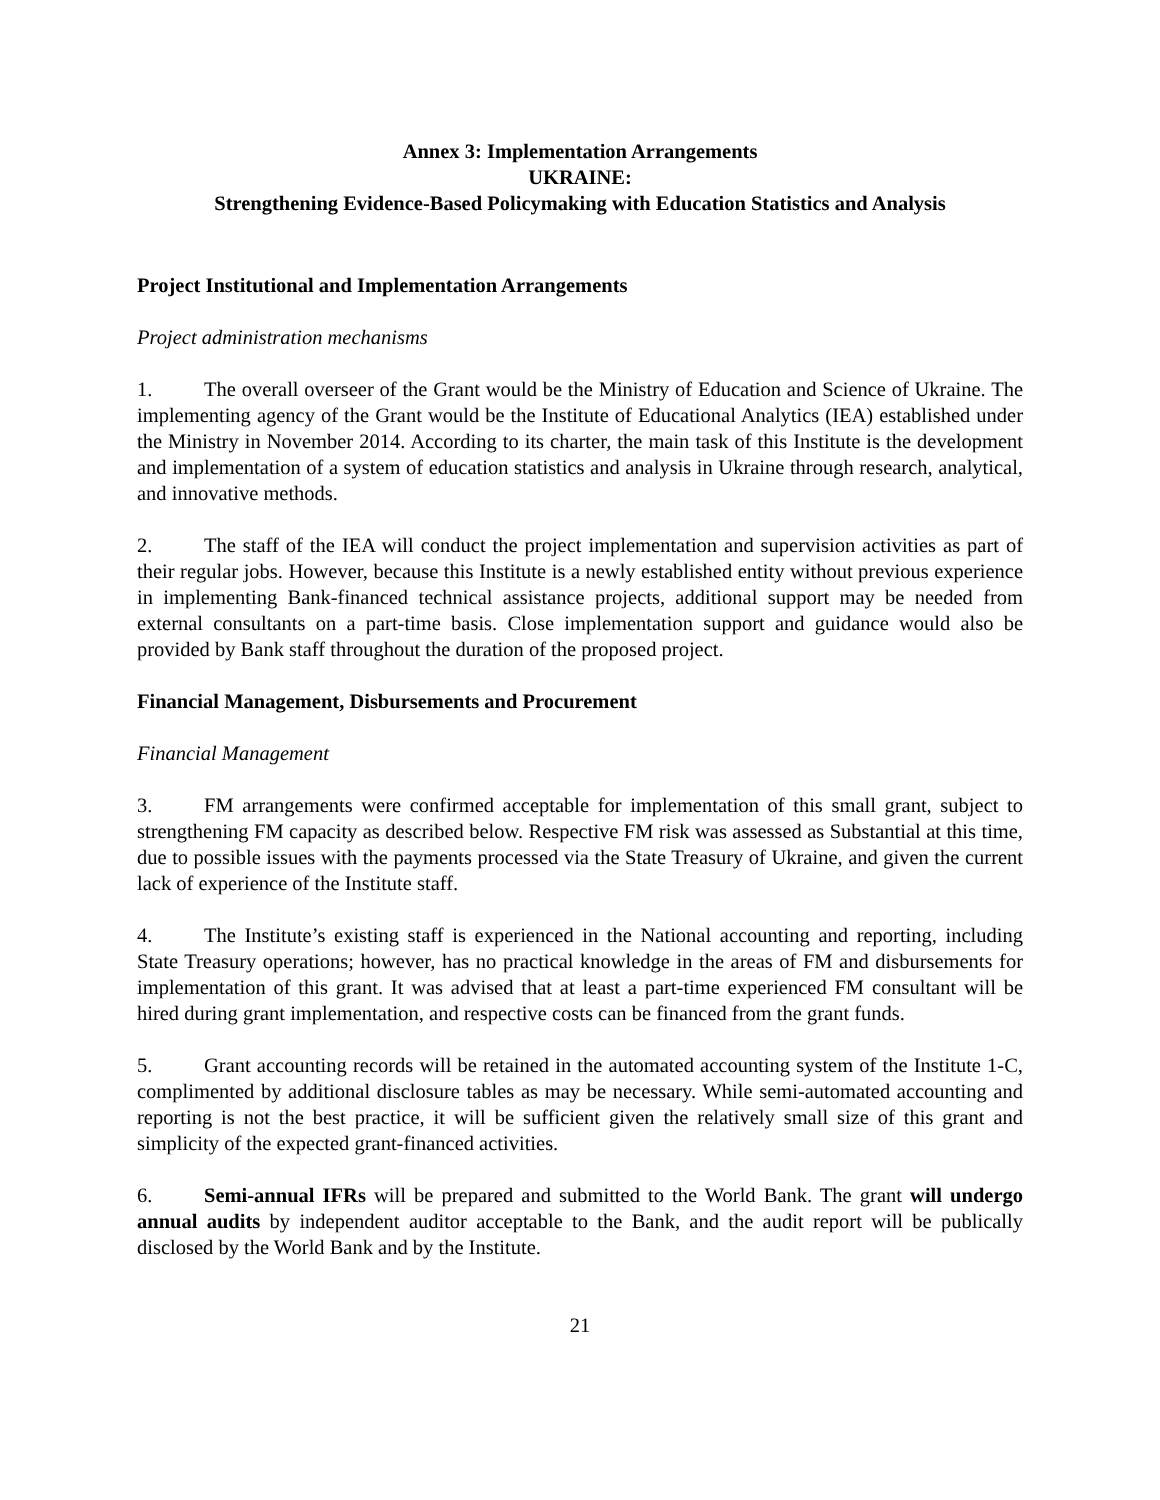Annex 3: Implementation Arrangements
UKRAINE:
Strengthening Evidence-Based Policymaking with Education Statistics and Analysis
Project Institutional and Implementation Arrangements
Project administration mechanisms
1. The overall overseer of the Grant would be the Ministry of Education and Science of Ukraine. The implementing agency of the Grant would be the Institute of Educational Analytics (IEA) established under the Ministry in November 2014. According to its charter, the main task of this Institute is the development and implementation of a system of education statistics and analysis in Ukraine through research, analytical, and innovative methods.
2. The staff of the IEA will conduct the project implementation and supervision activities as part of their regular jobs. However, because this Institute is a newly established entity without previous experience in implementing Bank-financed technical assistance projects, additional support may be needed from external consultants on a part-time basis. Close implementation support and guidance would also be provided by Bank staff throughout the duration of the proposed project.
Financial Management, Disbursements and Procurement
Financial Management
3. FM arrangements were confirmed acceptable for implementation of this small grant, subject to strengthening FM capacity as described below. Respective FM risk was assessed as Substantial at this time, due to possible issues with the payments processed via the State Treasury of Ukraine, and given the current lack of experience of the Institute staff.
4. The Institute’s existing staff is experienced in the National accounting and reporting, including State Treasury operations; however, has no practical knowledge in the areas of FM and disbursements for implementation of this grant. It was advised that at least a part-time experienced FM consultant will be hired during grant implementation, and respective costs can be financed from the grant funds.
5. Grant accounting records will be retained in the automated accounting system of the Institute 1-C, complimented by additional disclosure tables as may be necessary. While semi-automated accounting and reporting is not the best practice, it will be sufficient given the relatively small size of this grant and simplicity of the expected grant-financed activities.
6. Semi-annual IFRs will be prepared and submitted to the World Bank. The grant will undergo annual audits by independent auditor acceptable to the Bank, and the audit report will be publically disclosed by the World Bank and by the Institute.
21